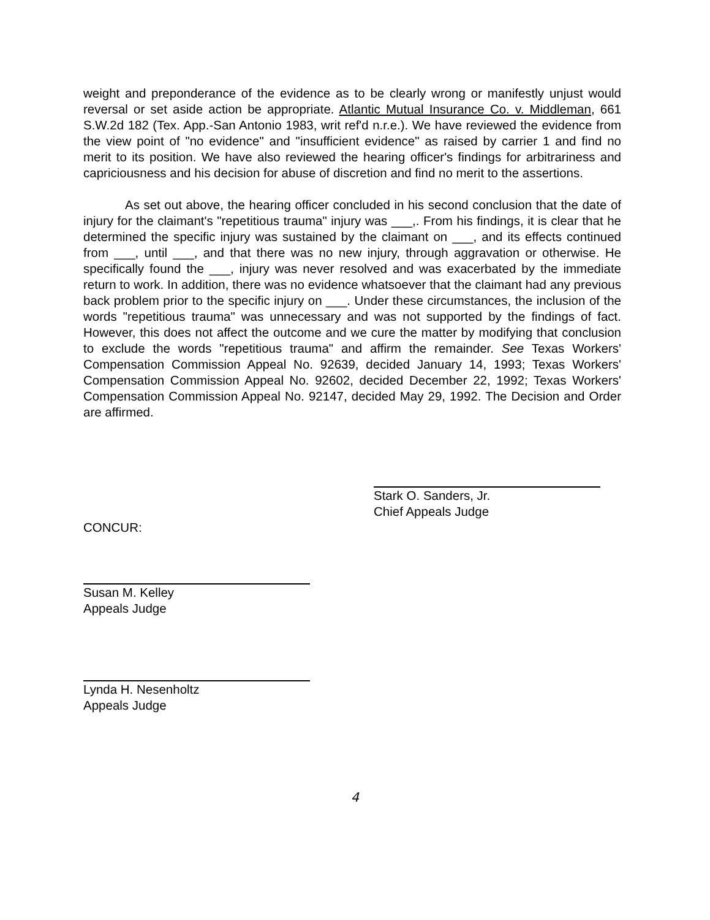weight and preponderance of the evidence as to be clearly wrong or manifestly unjust would reversal or set aside action be appropriate. Atlantic Mutual Insurance Co. v. Middleman, 661 S.W.2d 182 (Tex. App.-San Antonio 1983, writ ref'd n.r.e.). We have reviewed the evidence from the view point of "no evidence" and "insufficient evidence" as raised by carrier 1 and find no merit to its position. We have also reviewed the hearing officer's findings for arbitrariness and capriciousness and his decision for abuse of discretion and find no merit to the assertions.
As set out above, the hearing officer concluded in his second conclusion that the date of injury for the claimant's "repetitious trauma" injury was ___,. From his findings, it is clear that he determined the specific injury was sustained by the claimant on ___, and its effects continued from ___, until ___, and that there was no new injury, through aggravation or otherwise. He specifically found the ___, injury was never resolved and was exacerbated by the immediate return to work. In addition, there was no evidence whatsoever that the claimant had any previous back problem prior to the specific injury on ___. Under these circumstances, the inclusion of the words "repetitious trauma" was unnecessary and was not supported by the findings of fact. However, this does not affect the outcome and we cure the matter by modifying that conclusion to exclude the words "repetitious trauma" and affirm the remainder. See Texas Workers' Compensation Commission Appeal No. 92639, decided January 14, 1993; Texas Workers' Compensation Commission Appeal No. 92602, decided December 22, 1992; Texas Workers' Compensation Commission Appeal No. 92147, decided May 29, 1992. The Decision and Order are affirmed.
Stark O. Sanders, Jr.
Chief Appeals Judge
CONCUR:
Susan M. Kelley
Appeals Judge
Lynda H. Nesenholtz
Appeals Judge
4